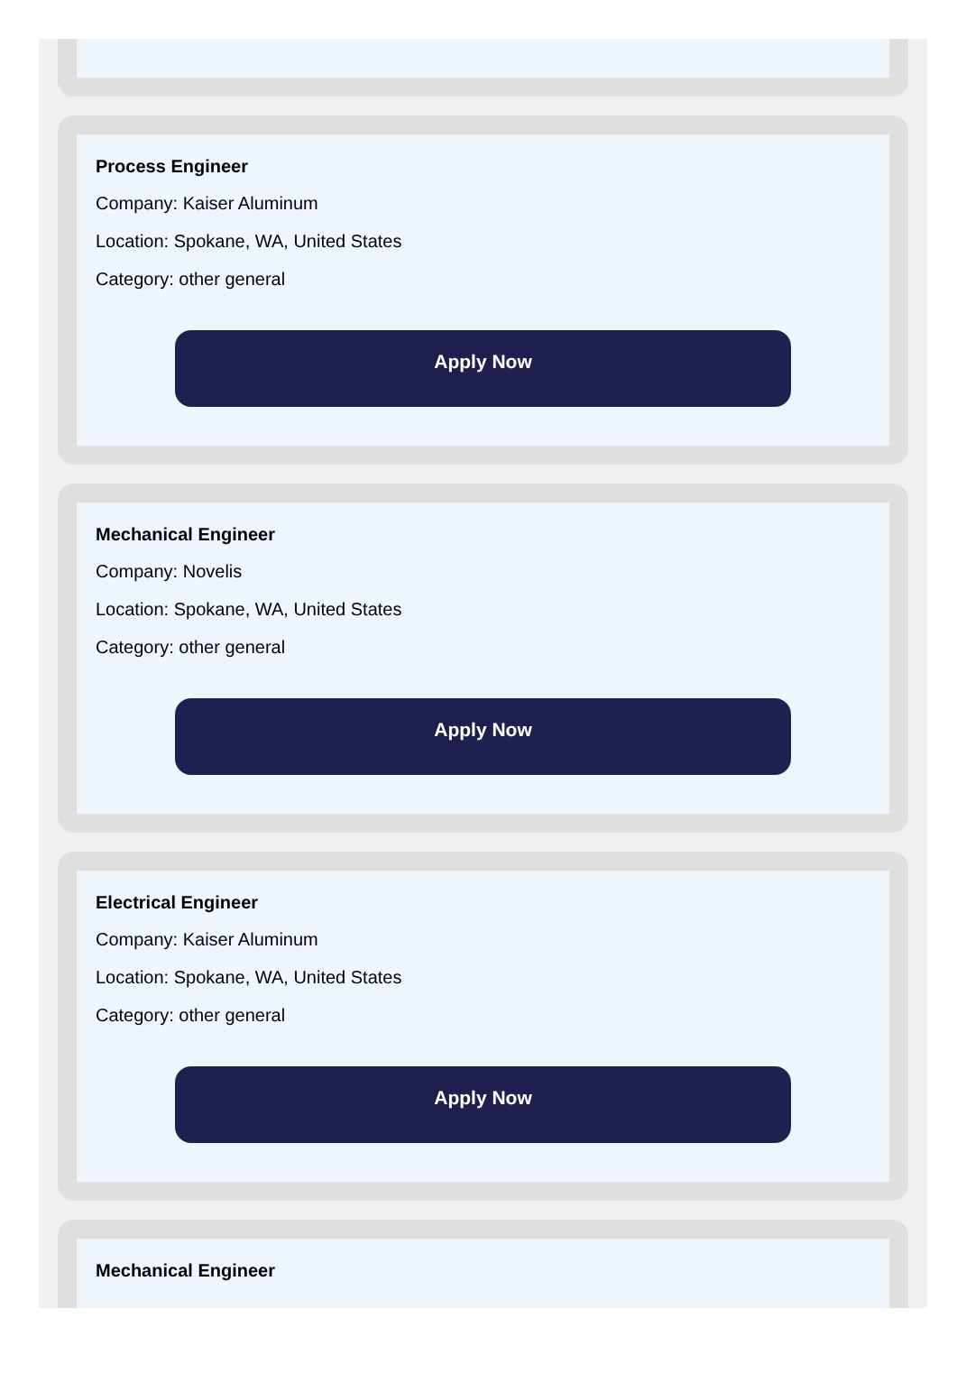Process Engineer
Company: Kaiser Aluminum
Location: Spokane, WA, United States
Category: other general
Apply Now
Mechanical Engineer
Company: Novelis
Location: Spokane, WA, United States
Category: other general
Apply Now
Electrical Engineer
Company: Kaiser Aluminum
Location: Spokane, WA, United States
Category: other general
Apply Now
Mechanical Engineer